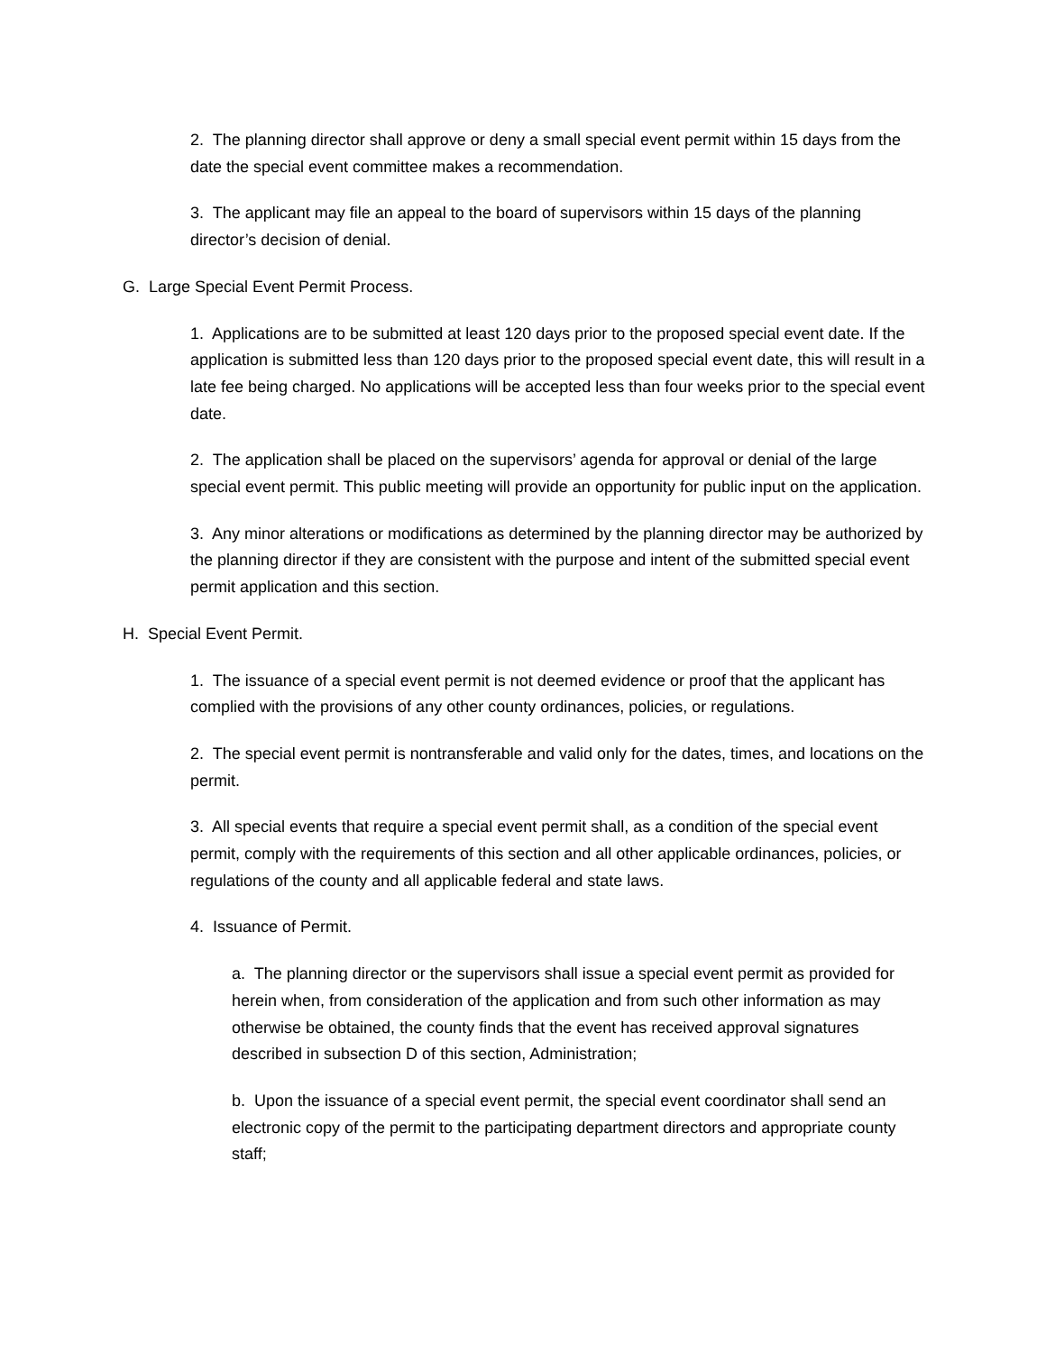2. The planning director shall approve or deny a small special event permit within 15 days from the date the special event committee makes a recommendation.
3. The applicant may file an appeal to the board of supervisors within 15 days of the planning director’s decision of denial.
G. Large Special Event Permit Process.
1. Applications are to be submitted at least 120 days prior to the proposed special event date. If the application is submitted less than 120 days prior to the proposed special event date, this will result in a late fee being charged. No applications will be accepted less than four weeks prior to the special event date.
2. The application shall be placed on the supervisors’ agenda for approval or denial of the large special event permit. This public meeting will provide an opportunity for public input on the application.
3. Any minor alterations or modifications as determined by the planning director may be authorized by the planning director if they are consistent with the purpose and intent of the submitted special event permit application and this section.
H. Special Event Permit.
1. The issuance of a special event permit is not deemed evidence or proof that the applicant has complied with the provisions of any other county ordinances, policies, or regulations.
2. The special event permit is nontransferable and valid only for the dates, times, and locations on the permit.
3. All special events that require a special event permit shall, as a condition of the special event permit, comply with the requirements of this section and all other applicable ordinances, policies, or regulations of the county and all applicable federal and state laws.
4. Issuance of Permit.
a. The planning director or the supervisors shall issue a special event permit as provided for herein when, from consideration of the application and from such other information as may otherwise be obtained, the county finds that the event has received approval signatures described in subsection D of this section, Administration;
b. Upon the issuance of a special event permit, the special event coordinator shall send an electronic copy of the permit to the participating department directors and appropriate county staff;